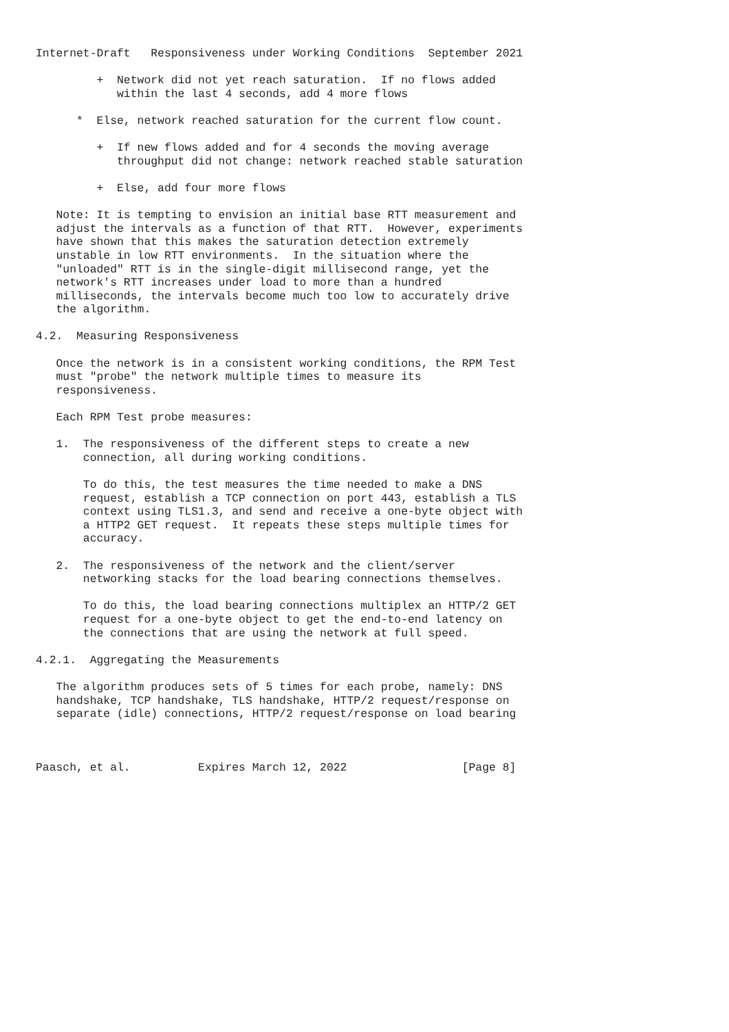Internet-Draft   Responsiveness under Working Conditions  September 2021

         +  Network did not yet reach saturation.  If no flows added
            within the last 4 seconds, add 4 more flows

      *  Else, network reached saturation for the current flow count.

         +  If new flows added and for 4 seconds the moving average
            throughput did not change: network reached stable saturation

         +  Else, add four more flows

   Note: It is tempting to envision an initial base RTT measurement and
   adjust the intervals as a function of that RTT.  However, experiments
   have shown that this makes the saturation detection extremely
   unstable in low RTT environments.  In the situation where the
   "unloaded" RTT is in the single-digit millisecond range, yet the
   network's RTT increases under load to more than a hundred
   milliseconds, the intervals become much too low to accurately drive
   the algorithm.

4.2.  Measuring Responsiveness

   Once the network is in a consistent working conditions, the RPM Test
   must "probe" the network multiple times to measure its
   responsiveness.

   Each RPM Test probe measures:

   1.  The responsiveness of the different steps to create a new
       connection, all during working conditions.

       To do this, the test measures the time needed to make a DNS
       request, establish a TCP connection on port 443, establish a TLS
       context using TLS1.3, and send and receive a one-byte object with
       a HTTP2 GET request.  It repeats these steps multiple times for
       accuracy.

   2.  The responsiveness of the network and the client/server
       networking stacks for the load bearing connections themselves.

       To do this, the load bearing connections multiplex an HTTP/2 GET
       request for a one-byte object to get the end-to-end latency on
       the connections that are using the network at full speed.

4.2.1.  Aggregating the Measurements

   The algorithm produces sets of 5 times for each probe, namely: DNS
   handshake, TCP handshake, TLS handshake, HTTP/2 request/response on
   separate (idle) connections, HTTP/2 request/response on load bearing



Paasch, et al.          Expires March 12, 2022                 [Page 8]